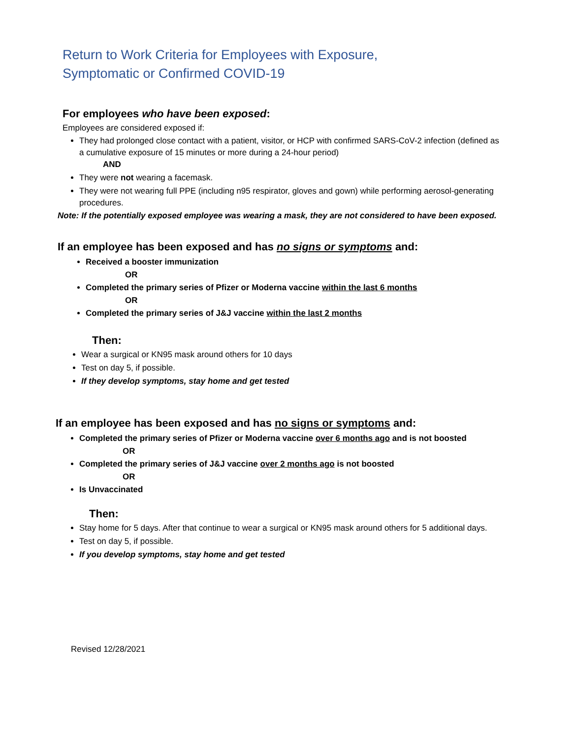Return to Work Criteria for Employees with Exposure,
Symptomatic or Confirmed COVID-19
For employees who have been exposed:
Employees are considered exposed if:
They had prolonged close contact with a patient, visitor, or HCP with confirmed SARS-CoV-2 infection (defined as a cumulative exposure of 15 minutes or more during a 24-hour period)
AND
They were not wearing a facemask.
They were not wearing full PPE (including n95 respirator, gloves and gown) while performing aerosol-generating procedures.
Note: If the potentially exposed employee was wearing a mask, they are not considered to have been exposed.
If an employee has been exposed and has no signs or symptoms and:
Received a booster immunization
OR
Completed the primary series of Pfizer or Moderna vaccine within the last 6 months
OR
Completed the primary series of J&J vaccine within the last 2 months
Then:
Wear a surgical or KN95 mask around others for 10 days
Test on day 5, if possible.
If they develop symptoms, stay home and get tested
If an employee has been exposed and has no signs or symptoms and:
Completed the primary series of Pfizer or Moderna vaccine over 6 months ago and is not boosted
OR
Completed the primary series of J&J vaccine over 2 months ago is not boosted
OR
Is Unvaccinated
Then:
Stay home for 5 days. After that continue to wear a surgical or KN95 mask around others for 5 additional days.
Test on day 5, if possible.
If you develop symptoms, stay home and get tested
Revised 12/28/2021